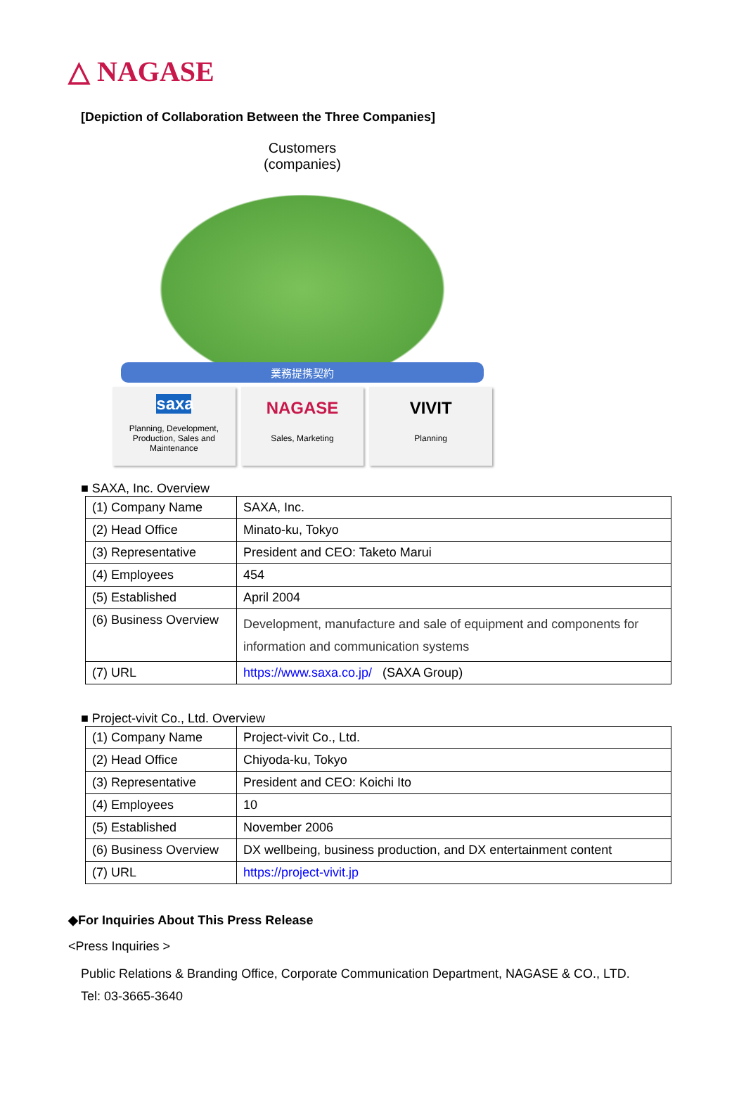△ NAGASE
[Depiction of Collaboration Between the Three Companies]
Customers
(companies)
業務提携契約
saxa
Planning, Development, Production, Sales and Maintenance
NAGASE
Sales, Marketing
VIVIT
Planning
■ SAXA, Inc. Overview
| (1) Company Name | SAXA, Inc. |
| (2) Head Office | Minato-ku, Tokyo |
| (3) Representative | President and CEO: Taketo Marui |
| (4) Employees | 454 |
| (5) Established | April 2004 |
| (6) Business Overview | Development, manufacture and sale of equipment and components for information and communication systems |
| (7) URL | https://www.saxa.co.jp/ (SAXA Group) |
■ Project-vivit Co., Ltd. Overview
| (1) Company Name | Project-vivit Co., Ltd. |
| (2) Head Office | Chiyoda-ku, Tokyo |
| (3) Representative | President and CEO: Koichi Ito |
| (4) Employees | 10 |
| (5) Established | November 2006 |
| (6) Business Overview | DX wellbeing, business production, and DX entertainment content |
| (7) URL | https://project-vivit.jp |
◆For Inquiries About This Press Release
<Press Inquiries >
Public Relations & Branding Office, Corporate Communication Department, NAGASE & CO., LTD.
Tel: 03-3665-3640